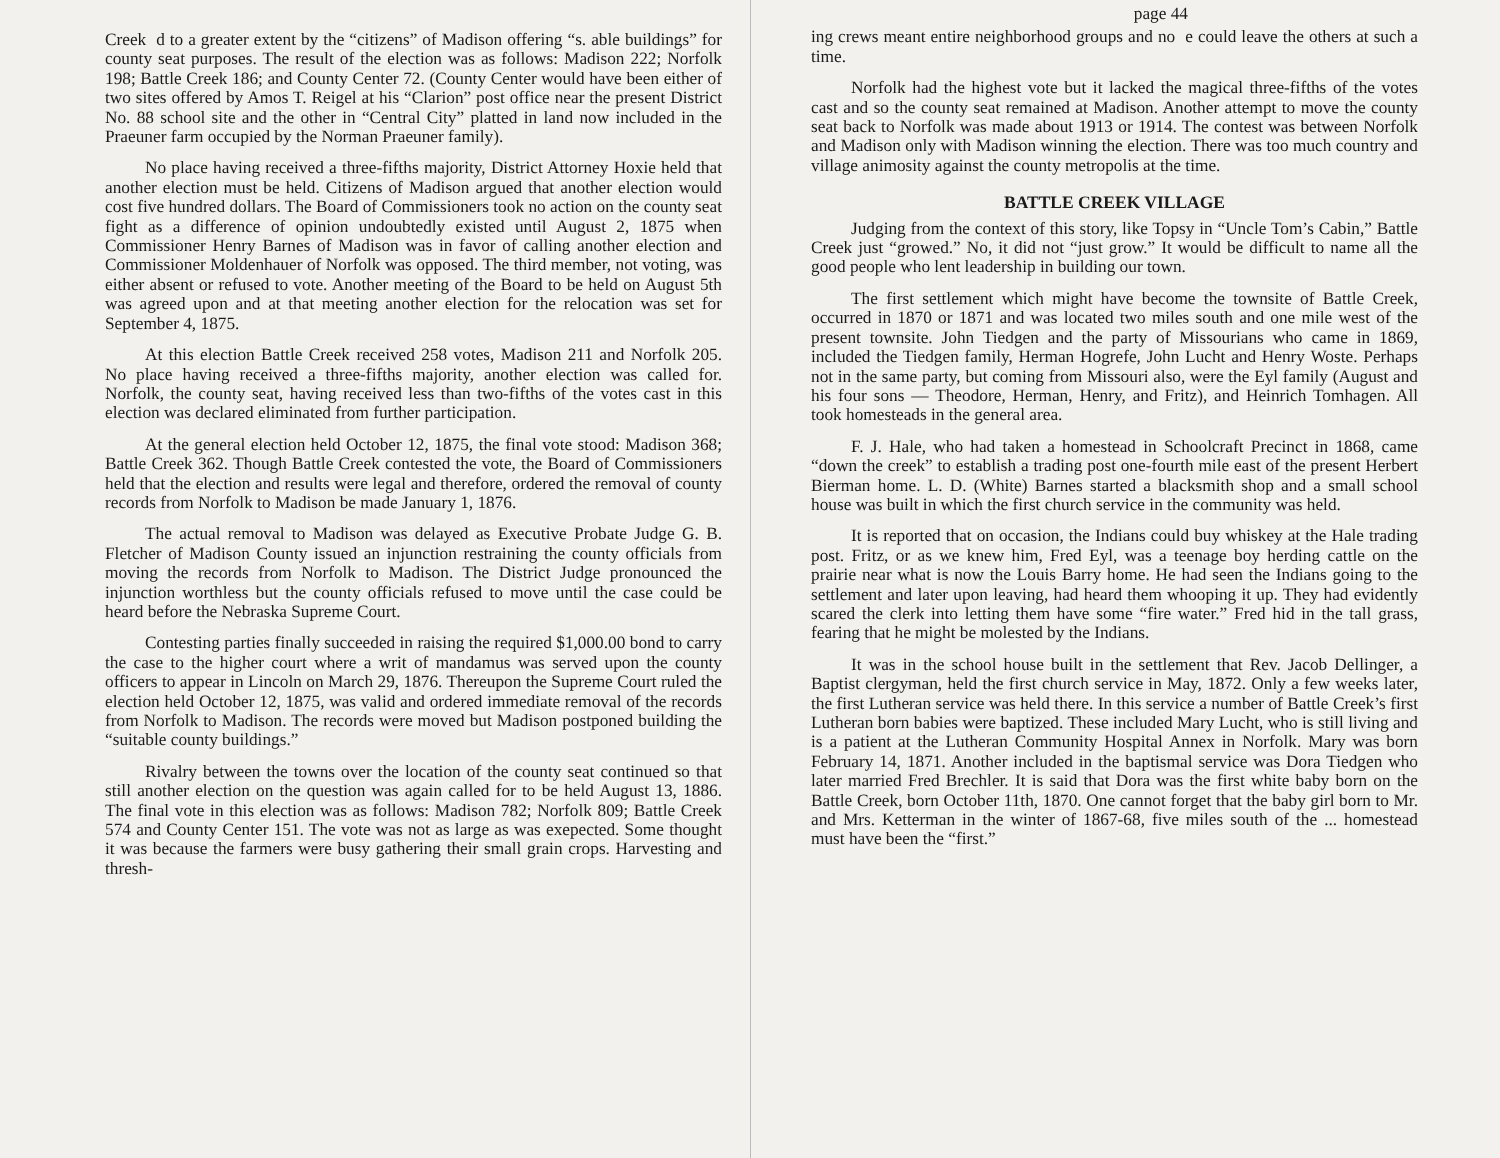Creek d to a greater extent by the “citizens” of Madison offering “s. able buildings” for county seat purposes. The result of the election was as follows: Madison 222; Norfolk 198; Battle Creek 186; and County Center 72. (County Center would have been either of two sites offered by Amos T. Reigel at his “Clarion” post office near the present District No. 88 school site and the other in “Central City” platted in land now included in the Praeuner farm occupied by the Norman Praeuner family).
No place having received a three-fifths majority, District Attorney Hoxie held that another election must be held. Citizens of Madison argued that another election would cost five hundred dollars. The Board of Commissioners took no action on the county seat fight as a difference of opinion undoubtedly existed until August 2, 1875 when Commissioner Henry Barnes of Madison was in favor of calling another election and Commissioner Moldenhauer of Norfolk was opposed. The third member, not voting, was either absent or refused to vote. Another meeting of the Board to be held on August 5th was agreed upon and at that meeting another election for the relocation was set for September 4, 1875.
At this election Battle Creek received 258 votes, Madison 211 and Norfolk 205. No place having received a three-fifths majority, another election was called for. Norfolk, the county seat, having received less than two-fifths of the votes cast in this election was declared eliminated from further participation.
At the general election held October 12, 1875, the final vote stood: Madison 368; Battle Creek 362. Though Battle Creek contested the vote, the Board of Commissioners held that the election and results were legal and therefore, ordered the removal of county records from Norfolk to Madison be made January 1, 1876.
The actual removal to Madison was delayed as Executive Probate Judge G. B. Fletcher of Madison County issued an injunction restraining the county officials from moving the records from Norfolk to Madison. The District Judge pronounced the injunction worthless but the county officials refused to move until the case could be heard before the Nebraska Supreme Court.
Contesting parties finally succeeded in raising the required $1,000.00 bond to carry the case to the higher court where a writ of mandamus was served upon the county officers to appear in Lincoln on March 29, 1876. Thereupon the Supreme Court ruled the election held October 12, 1875, was valid and ordered immediate removal of the records from Norfolk to Madison. The records were moved but Madison postponed building the “suitable county buildings.”
Rivalry between the towns over the location of the county seat continued so that still another election on the question was again called for to be held August 13, 1886. The final vote in this election was as follows: Madison 782; Norfolk 809; Battle Creek 574 and County Center 151. The vote was not as large as was exepected. Some thought it was because the farmers were busy gathering their small grain crops. Harvesting and thresh-
page 44
ing crews meant entire neighborhood groups and no e could leave the others at such a time.
Norfolk had the highest vote but it lacked the magical three-fifths of the votes cast and so the county seat remained at Madison. Another attempt to move the county seat back to Norfolk was made about 1913 or 1914. The contest was between Norfolk and Madison only with Madison winning the election. There was too much country and village animosity against the county metropolis at the time.
BATTLE CREEK VILLAGE
Judging from the context of this story, like Topsy in “Uncle Tom’s Cabin,” Battle Creek just “growed.” No, it did not “just grow.” It would be difficult to name all the good people who lent leadership in building our town.
The first settlement which might have become the townsite of Battle Creek, occurred in 1870 or 1871 and was located two miles south and one mile west of the present townsite. John Tiedgen and the party of Missourians who came in 1869, included the Tiedgen family, Herman Hogrefe, John Lucht and Henry Woste. Perhaps not in the same party, but coming from Missouri also, were the Eyl family (August and his four sons — Theodore, Herman, Henry, and Fritz), and Heinrich Tomhagen. All took homesteads in the general area.
F. J. Hale, who had taken a homestead in Schoolcraft Precinct in 1868, came “down the creek” to establish a trading post one-fourth mile east of the present Herbert Bierman home. L. D. (White) Barnes started a blacksmith shop and a small school house was built in which the first church service in the community was held.
It is reported that on occasion, the Indians could buy whiskey at the Hale trading post. Fritz, or as we knew him, Fred Eyl, was a teenage boy herding cattle on the prairie near what is now the Louis Barry home. He had seen the Indians going to the settlement and later upon leaving, had heard them whooping it up. They had evidently scared the clerk into letting them have some “fire water.” Fred hid in the tall grass, fearing that he might be molested by the Indians.
It was in the school house built in the settlement that Rev. Jacob Dellinger, a Baptist clergyman, held the first church service in May, 1872. Only a few weeks later, the first Lutheran service was held there. In this service a number of Battle Creek’s first Lutheran born babies were baptized. These included Mary Lucht, who is still living and is a patient at the Lutheran Community Hospital Annex in Norfolk. Mary was born February 14, 1871. Another included in the baptismal service was Dora Tiedgen who later married Fred Brechler. It is said that Dora was the first white baby born on the Battle Creek, born October 11th, 1870. One cannot forget that the baby girl born to Mr. and Mrs. Ketterman in the winter of 1867-68, five miles south of the ... homestead must have been the “first.”